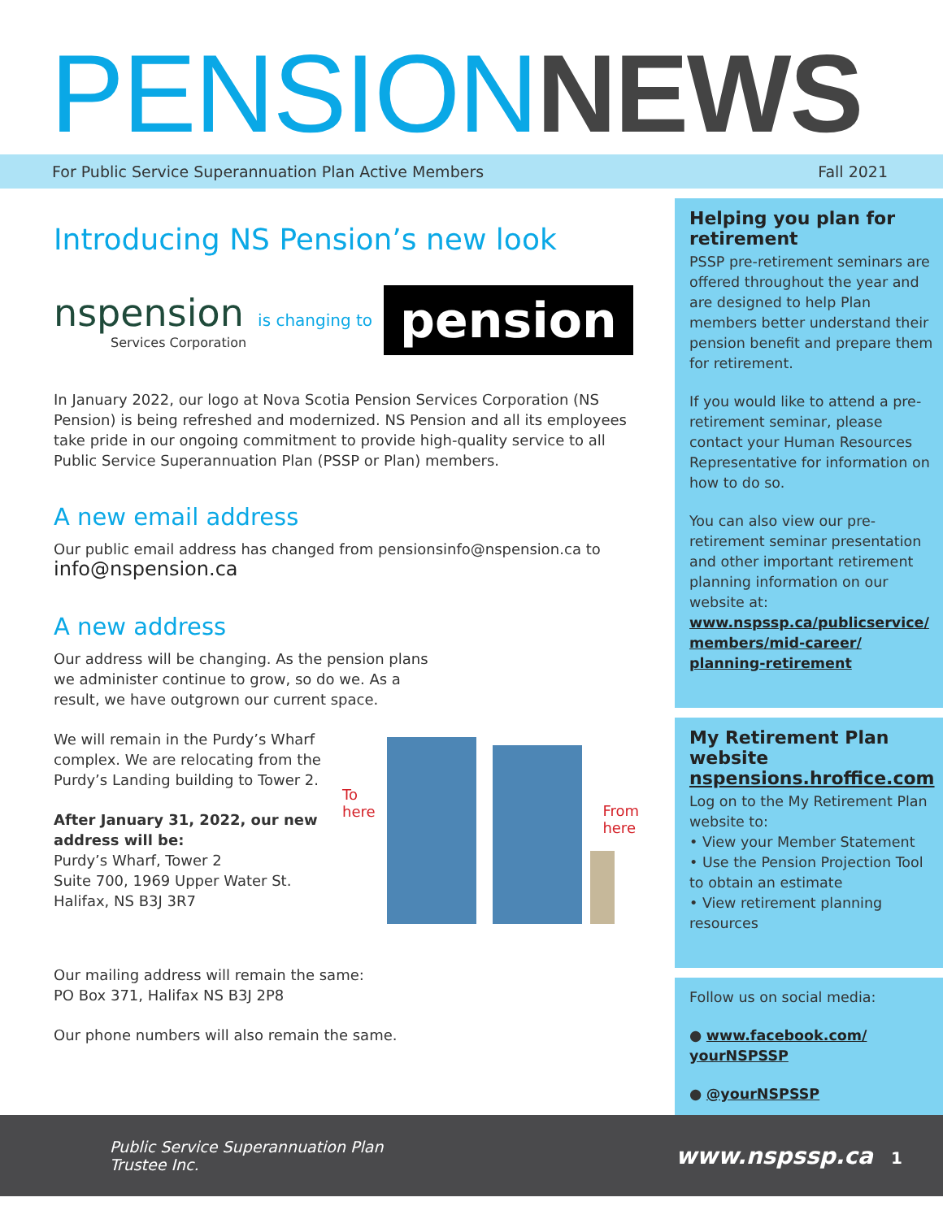PENSION NEWS
For Public Service Superannuation Plan Active Members Fall 2021
Introducing NS Pension’s new look
nspension
Services Corporation
is changing to pension
In January 2022, our logo at Nova Scotia Pension Services Corporation (NS Pension) is being refreshed and modernized. NS Pension and all its employees take pride in our ongoing commitment to provide high-quality service to all Public Service Superannuation Plan (PSSP or Plan) members.
A new email address
Our public email address has changed from pensionsinfo@nspension.ca to info@nspension.ca
A new address
Our address will be changing. As the pension plans we administer continue to grow, so do we. As a result, we have outgrown our current space.
We will remain in the Purdy’s Wharf complex. We are relocating from the Purdy’s Landing building to Tower 2.
After January 31, 2022, our new address will be:
Purdy’s Wharf, Tower 2
Suite 700, 1969 Upper Water St.
Halifax, NS B3J 3R7
To
here From
here
Our mailing address will remain the same:
PO Box 371, Halifax NS B3J 2P8
Our phone numbers will also remain the same.
Helping you plan for retirement
PSSP pre-retirement seminars are offered throughout the year and are designed to help Plan members better understand their pension benefit and prepare them for retirement.
If you would like to attend a pre-retirement seminar, please contact your Human Resources Representative for information on how to do so.
You can also view our pre-retirement seminar presentation and other important retirement planning information on our website at:
www.nspssp.ca/publicservice/ members/mid-career/ planning-retirement
My Retirement Plan website
nspensions.hroffice.com
Log on to the My Retirement Plan website to:
• View your Member Statement
• Use the Pension Projection Tool to obtain an estimate
• View retirement planning resources
Follow us on social media:
● www.facebook.com/ yourNSPSSP
● @yourNSPSSP
Public Service Superannuation Plan
Trustee Inc. www.nspssp.ca 1